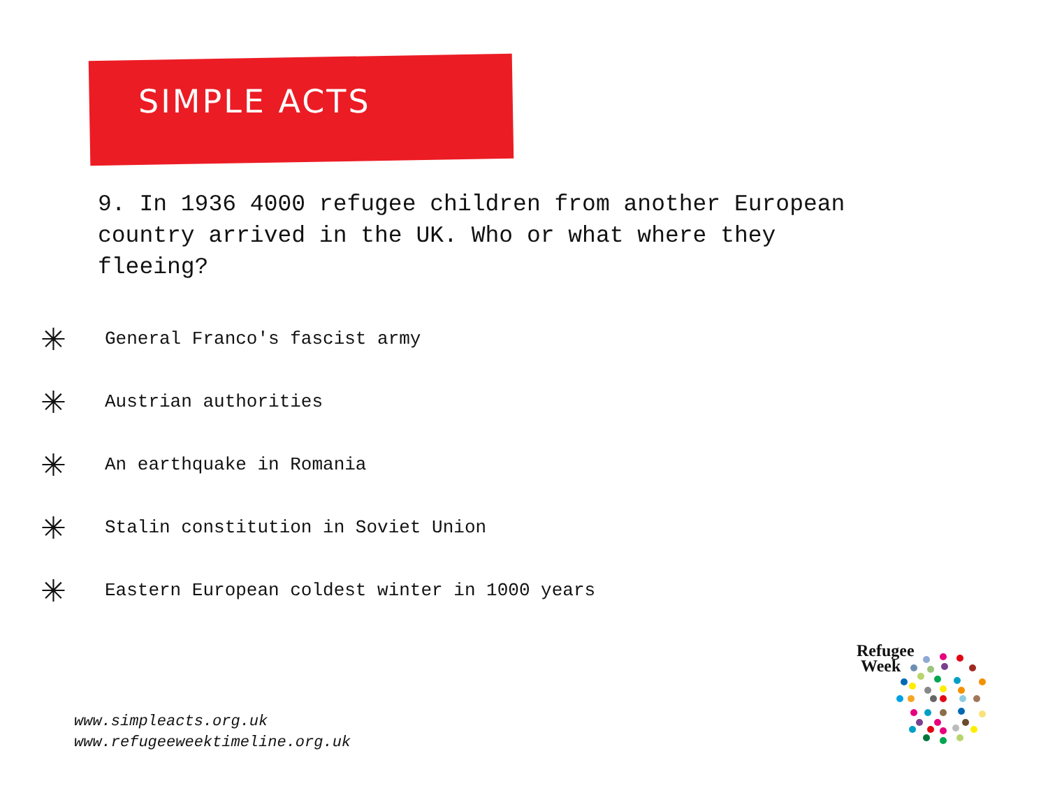SIMPLE ACTS
9. In 1936 4000 refugee children from another European country arrived in the UK. Who or what where they fleeing?
✳ General Franco's fascist army
✳ Austrian authorities
✳ An earthquake in Romania
✳ Stalin constitution in Soviet Union
✳ Eastern European coldest winter in 1000 years
www.simpleacts.org.uk
www.refugeeweektimeline.org.uk
Refugee
Week